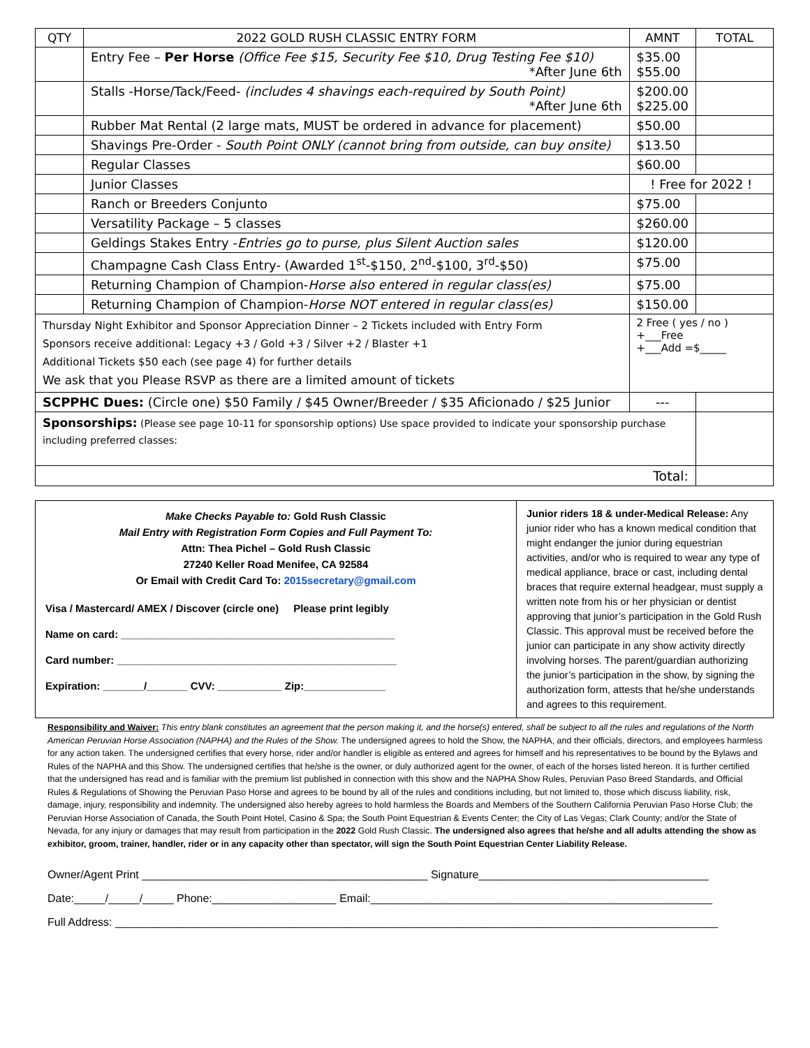| QTY | 2022 GOLD RUSH CLASSIC ENTRY FORM | AMNT | TOTAL |
| --- | --- | --- | --- |
| | Entry Fee – Per Horse (Office Fee $15, Security Fee $10, Drug Testing Fee $10) *After June 6th | $35.00 $55.00 | |
| | Stalls -Horse/Tack/Feed- (includes 4 shavings each-required by South Point) *After June 6th | $200.00 $225.00 | |
| | Rubber Mat Rental (2 large mats, MUST be ordered in advance for placement) | $50.00 | |
| | Shavings Pre-Order - South Point ONLY (cannot bring from outside, can buy onsite) | $13.50 | |
| | Regular Classes | $60.00 | |
| | Junior Classes | ! Free for 2022 ! | |
| | Ranch or Breeders Conjunto | $75.00 | |
| | Versatility Package – 5 classes | $260.00 | |
| | Geldings Stakes Entry - Entries go to purse, plus Silent Auction sales | $120.00 | |
| | Champagne Cash Class Entry- (Awarded 1<sup>st</sup>-$150, 2<sup>nd</sup>-$100, 3<sup>rd</sup>-$50) | $75.00 | |
| | Returning Champion of Champion- Horse also entered in regular class(es) | $75.00 | |
| | Returning Champion of Champion- Horse NOT entered in regular class(es) | $150.00 | |
| Thursday Night Exhibitor and Sponsor Appreciation Dinner – 2 Tickets included with Entry Form Sponsors receive additional: Legacy +3 / Gold +3 / Silver +2 / Blaster +1 Additional Tickets $50 each (see page 4) for further details We ask that you Please RSVP as there are a limited amount of tickets | | 2 Free ( yes / no ) +___Free +___Add =$_____ | |
| SCPPHC Dues: (Circle one) $50 Family / $45 Owner/Breeder / $35 Aficionado / $25 Junior | | --- | |
| Sponsorships: (Please see page 10-11 for sponsorship options) Use space provided to indicate your sponsorship purchase including preferred classes: | | | |
| Total: | | | |
Make Checks Payable to: Gold Rush Classic
Mail Entry with Registration Form Copies and Full Payment To:
Attn: Thea Pichel – Gold Rush Classic
27240 Keller Road Menifee, CA 92584
Or Email with Credit Card To: 2015secretary@gmail.com
Visa / Mastercard/ AMEX / Discover (circle one) Please print legibly
Name on card: _______________________________________________
Card number: ________________________________________________
Expiration: _______/_______ CVV: ___________ Zip:______________
Junior riders 18 & under-Medical Release: Any junior rider who has a known medical condition that might endanger the junior during equestrian activities, and/or who is required to wear any type of medical appliance, brace or cast, including dental braces that require external headgear, must supply a written note from his or her physician or dentist approving that junior’s participation in the Gold Rush Classic. This approval must be received before the junior can participate in any show activity directly involving horses. The parent/guardian authorizing the junior’s participation in the show, by signing the authorization form, attests that he/she understands and agrees to this requirement.
Responsibility and Waiver: This entry blank constitutes an agreement that the person making it, and the horse(s) entered, shall be subject to all the rules and regulations of the North American Peruvian Horse Association (NAPHA) and the Rules of the Show. The undersigned agrees to hold the Show, the NAPHA, and their officials, directors, and employees harmless for any action taken. The undersigned certifies that every horse, rider and/or handler is eligible as entered and agrees for himself and his representatives to be bound by the Bylaws and Rules of the NAPHA and this Show. The undersigned certifies that he/she is the owner, or duly authorized agent for the owner, of each of the horses listed hereon. It is further certified that the undersigned has read and is familiar with the premium list published in connection with this show and the NAPHA Show Rules, Peruvian Paso Breed Standards, and Official Rules & Regulations of Showing the Peruvian Paso Horse and agrees to be bound by all of the rules and conditions including, but not limited to, those which discuss liability, risk, damage, injury, responsibility and indemnity. The undersigned also hereby agrees to hold harmless the Boards and Members of the Southern California Peruvian Paso Horse Club; the Peruvian Horse Association of Canada, the South Point Hotel, Casino & Spa; the South Point Equestrian & Events Center; the City of Las Vegas; Clark County; and/or the State of Nevada, for any injury or damages that may result from participation in the 2022 Gold Rush Classic. The undersigned also agrees that he/she and all adults attending the show as exhibitor, groom, trainer, handler, rider or in any capacity other than spectator, will sign the South Point Equestrian Center Liability Release.
Owner/Agent Print ______________________________________________ Signature_____________________________________
Date:_____/_____/_____ Phone:____________________ Email:_______________________________________________________
Full Address: _________________________________________________________________________________________________